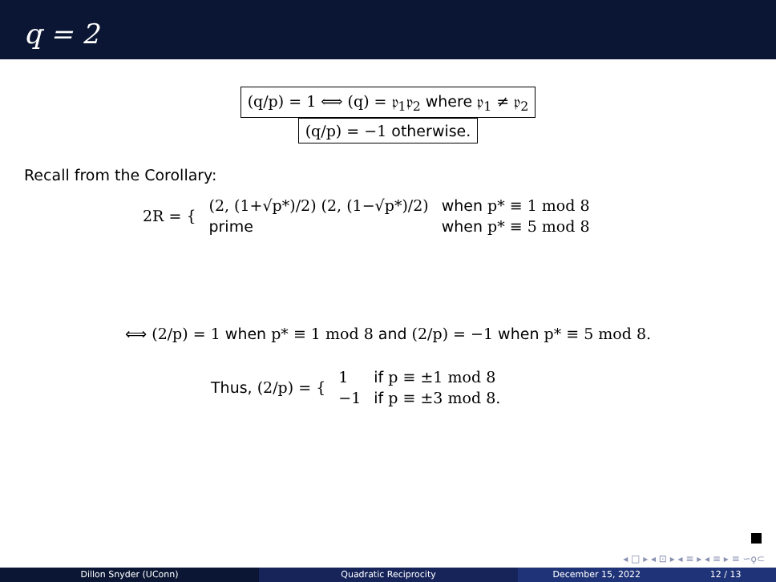q = 2
(q/p) = 1 ⟺ (q) = 𝔭<sub>1</sub>𝔭<sub>2</sub> where 𝔭<sub>1</sub> ≠ 𝔭<sub>2</sub>
(q/p) = −1 otherwise.
Recall from the Corollary:
| 2R = { | (2, (1+√p*)/2) (2, (1−√p*)/2) | when p* ≡ 1 mod 8 |
| | prime | when p* ≡ 5 mod 8 |
⟺ (2/p) = 1 when p* ≡ 1 mod 8 and (2/p) = −1 when p* ≡ 5 mod 8.
| Thus, (2/p) = { | 1 | if p ≡ ±1 mod 8 |
| | −1 | if p ≡ ±3 mod 8. |
◂ □ ▸ ◂ ⊡ ▸ ◂ ≡ ▸ ◂ ≡ ▸ ≡ ∽ϙ⊂
Dillon Snyder (UConn) Quadratic Reciprocity December 15, 2022 12 / 13